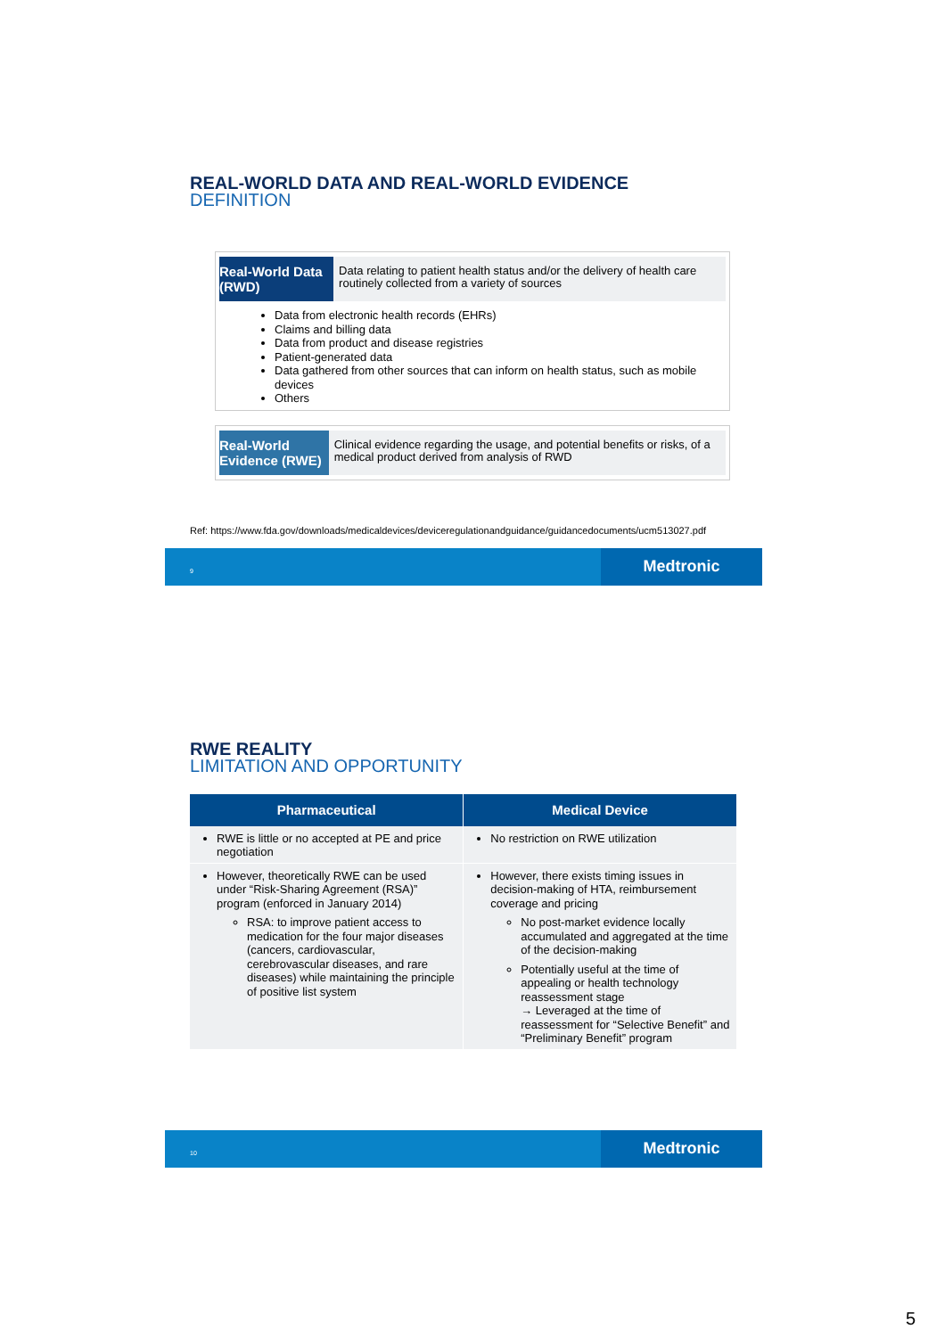REAL-WORLD DATA AND REAL-WORLD EVIDENCE
DEFINITION
Real-World Data (RWD)
Data relating to patient health status and/or the delivery of health care routinely collected from a variety of sources
Data from electronic health records (EHRs)
Claims and billing data
Data from product and disease registries
Patient-generated data
Data gathered from other sources that can inform on health status, such as mobile devices
Others
Real-World Evidence (RWE)
Clinical evidence regarding the usage, and potential benefits or risks, of a medical product derived from analysis of RWD
Ref: https://www.fda.gov/downloads/medicaldevices/deviceregulationandguidance/guidancedocuments/ucm513027.pdf
9
Medtronic
RWE REALITY
LIMITATION AND OPPORTUNITY
| Pharmaceutical | Medical Device |
| --- | --- |
| RWE is little or no accepted at PE and price negotiation | No restriction on RWE utilization |
| However, theoretically RWE can be used under “Risk-Sharing Agreement (RSA)” program (enforced in January 2014) RSA: to improve patient access to medication for the four major diseases (cancers, cardiovascular, cerebrovascular diseases, and rare diseases) while maintaining the principle of positive list system | However, there exists timing issues in decision-making of HTA, reimbursement coverage and pricing No post-market evidence locally accumulated and aggregated at the time of the decision-making Potentially useful at the time of appealing or health technology reassessment stage → Leveraged at the time of reassessment for “Selective Benefit” and “Preliminary Benefit” program |
10
Medtronic
5